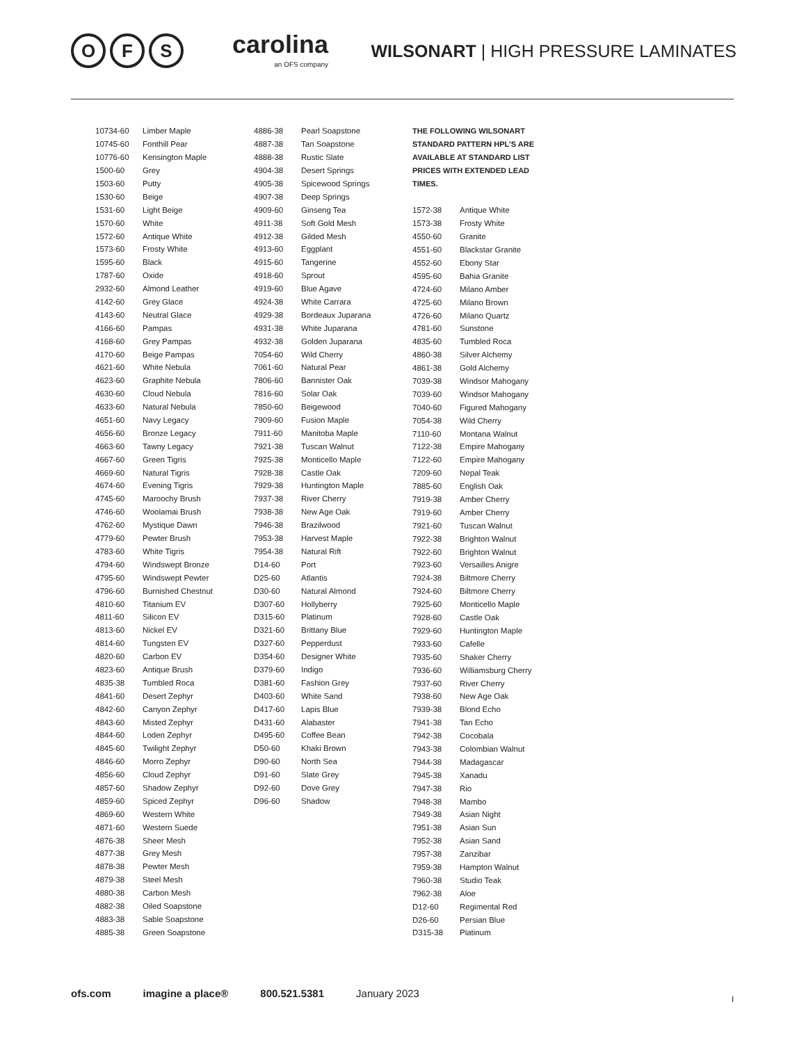O F S
carolina
an OFS company
WILSONART | HIGH PRESSURE LAMINATES
| 10734-60 | Limber Maple |
| 10745-60 | Fonthill Pear |
| 10776-60 | Kensington Maple |
| 1500-60 | Grey |
| 1503-60 | Putty |
| 1530-60 | Beige |
| 1531-60 | Light Beige |
| 1570-60 | White |
| 1572-60 | Antique White |
| 1573-60 | Frosty White |
| 1595-60 | Black |
| 1787-60 | Oxide |
| 2932-60 | Almond Leather |
| 4142-60 | Grey Glace |
| 4143-60 | Neutral Glace |
| 4166-60 | Pampas |
| 4168-60 | Grey Pampas |
| 4170-60 | Beige Pampas |
| 4621-60 | White Nebula |
| 4623-60 | Graphite Nebula |
| 4630-60 | Cloud Nebula |
| 4633-60 | Natural Nebula |
| 4651-60 | Navy Legacy |
| 4656-60 | Bronze Legacy |
| 4663-60 | Tawny Legacy |
| 4667-60 | Green Tigris |
| 4669-60 | Natural Tigris |
| 4674-60 | Evening Tigris |
| 4745-60 | Maroochy Brush |
| 4746-60 | Woolamai Brush |
| 4762-60 | Mystique Dawn |
| 4779-60 | Pewter Brush |
| 4783-60 | White Tigris |
| 4794-60 | Windswept Bronze |
| 4795-60 | Windswept Pewter |
| 4796-60 | Burnished Chestnut |
| 4810-60 | Titanium EV |
| 4811-60 | Silicon EV |
| 4813-60 | Nickel EV |
| 4814-60 | Tungsten EV |
| 4820-60 | Carbon EV |
| 4823-60 | Antique Brush |
| 4835-38 | Tumbled Roca |
| 4841-60 | Desert Zephyr |
| 4842-60 | Canyon Zephyr |
| 4843-60 | Misted Zephyr |
| 4844-60 | Loden Zephyr |
| 4845-60 | Twilight Zephyr |
| 4846-60 | Morro Zephyr |
| 4856-60 | Cloud Zephyr |
| 4857-60 | Shadow Zephyr |
| 4859-60 | Spiced Zephyr |
| 4869-60 | Western White |
| 4871-60 | Western Suede |
| 4876-38 | Sheer Mesh |
| 4877-38 | Grey Mesh |
| 4878-38 | Pewter Mesh |
| 4879-38 | Steel Mesh |
| 4880-38 | Carbon Mesh |
| 4882-38 | Oiled Soapstone |
| 4883-38 | Sable Soapstone |
| 4885-38 | Green Soapstone |
| 4886-38 | Pearl Soapstone |
| 4887-38 | Tan Soapstone |
| 4888-38 | Rustic Slate |
| 4904-38 | Desert Springs |
| 4905-38 | Spicewood Springs |
| 4907-38 | Deep Springs |
| 4909-60 | Ginseng Tea |
| 4911-38 | Soft Gold Mesh |
| 4912-38 | Gilded Mesh |
| 4913-60 | Eggplant |
| 4915-60 | Tangerine |
| 4918-60 | Sprout |
| 4919-60 | Blue Agave |
| 4924-38 | White Carrara |
| 4929-38 | Bordeaux Juparana |
| 4931-38 | White Juparana |
| 4932-38 | Golden Juparana |
| 7054-60 | Wild Cherry |
| 7061-60 | Natural Pear |
| 7806-60 | Bannister Oak |
| 7816-60 | Solar Oak |
| 7850-60 | Beigewood |
| 7909-60 | Fusion Maple |
| 7911-60 | Manitoba Maple |
| 7921-38 | Tuscan Walnut |
| 7925-38 | Monticello Maple |
| 7928-38 | Castle Oak |
| 7929-38 | Huntington Maple |
| 7937-38 | River Cherry |
| 7938-38 | New Age Oak |
| 7946-38 | Brazilwood |
| 7953-38 | Harvest Maple |
| 7954-38 | Natural Rift |
| D14-60 | Port |
| D25-60 | Atlantis |
| D30-60 | Natural Almond |
| D307-60 | Hollyberry |
| D315-60 | Platinum |
| D321-60 | Brittany Blue |
| D327-60 | Pepperdust |
| D354-60 | Designer White |
| D379-60 | Indigo |
| D381-60 | Fashion Grey |
| D403-60 | White Sand |
| D417-60 | Lapis Blue |
| D431-60 | Alabaster |
| D495-60 | Coffee Bean |
| D50-60 | Khaki Brown |
| D90-60 | North Sea |
| D91-60 | Slate Grey |
| D92-60 | Dove Grey |
| D96-60 | Shadow |
THE FOLLOWING WILSONART STANDARD PATTERN HPL’S ARE AVAILABLE AT STANDARD LIST PRICES WITH EXTENDED LEAD TIMES.
| 1572-38 | Antique White |
| 1573-38 | Frosty White |
| 4550-60 | Granite |
| 4551-60 | Blackstar Granite |
| 4552-60 | Ebony Star |
| 4595-60 | Bahia Granite |
| 4724-60 | Milano Amber |
| 4725-60 | Milano Brown |
| 4726-60 | Milano Quartz |
| 4781-60 | Sunstone |
| 4835-60 | Tumbled Roca |
| 4860-38 | Silver Alchemy |
| 4861-38 | Gold Alchemy |
| 7039-38 | Windsor Mahogany |
| 7039-60 | Windsor Mahogany |
| 7040-60 | Figured Mahogany |
| 7054-38 | Wild Cherry |
| 7110-60 | Montana Walnut |
| 7122-38 | Empire Mahogany |
| 7122-60 | Empire Mahogany |
| 7209-60 | Nepal Teak |
| 7885-60 | English Oak |
| 7919-38 | Amber Cherry |
| 7919-60 | Amber Cherry |
| 7921-60 | Tuscan Walnut |
| 7922-38 | Brighton Walnut |
| 7922-60 | Brighton Walnut |
| 7923-60 | Versailles Anigre |
| 7924-38 | Biltmore Cherry |
| 7924-60 | Biltmore Cherry |
| 7925-60 | Monticello Maple |
| 7928-60 | Castle Oak |
| 7929-60 | Huntington Maple |
| 7933-60 | Cafelle |
| 7935-60 | Shaker Cherry |
| 7936-60 | Williamsburg Cherry |
| 7937-60 | River Cherry |
| 7938-60 | New Age Oak |
| 7939-38 | Blond Echo |
| 7941-38 | Tan Echo |
| 7942-38 | Cocobala |
| 7943-38 | Colombian Walnut |
| 7944-38 | Madagascar |
| 7945-38 | Xanadu |
| 7947-38 | Rio |
| 7948-38 | Mambo |
| 7949-38 | Asian Night |
| 7951-38 | Asian Sun |
| 7952-38 | Asian Sand |
| 7957-38 | Zanzibar |
| 7959-38 | Hampton Walnut |
| 7960-38 | Studio Teak |
| 7962-38 | Aloe |
| D12-60 | Regimental Red |
| D26-60 | Persian Blue |
| D315-38 | Platinum |
ofs.com imagine a place® 800.521.5381 January 2023
I